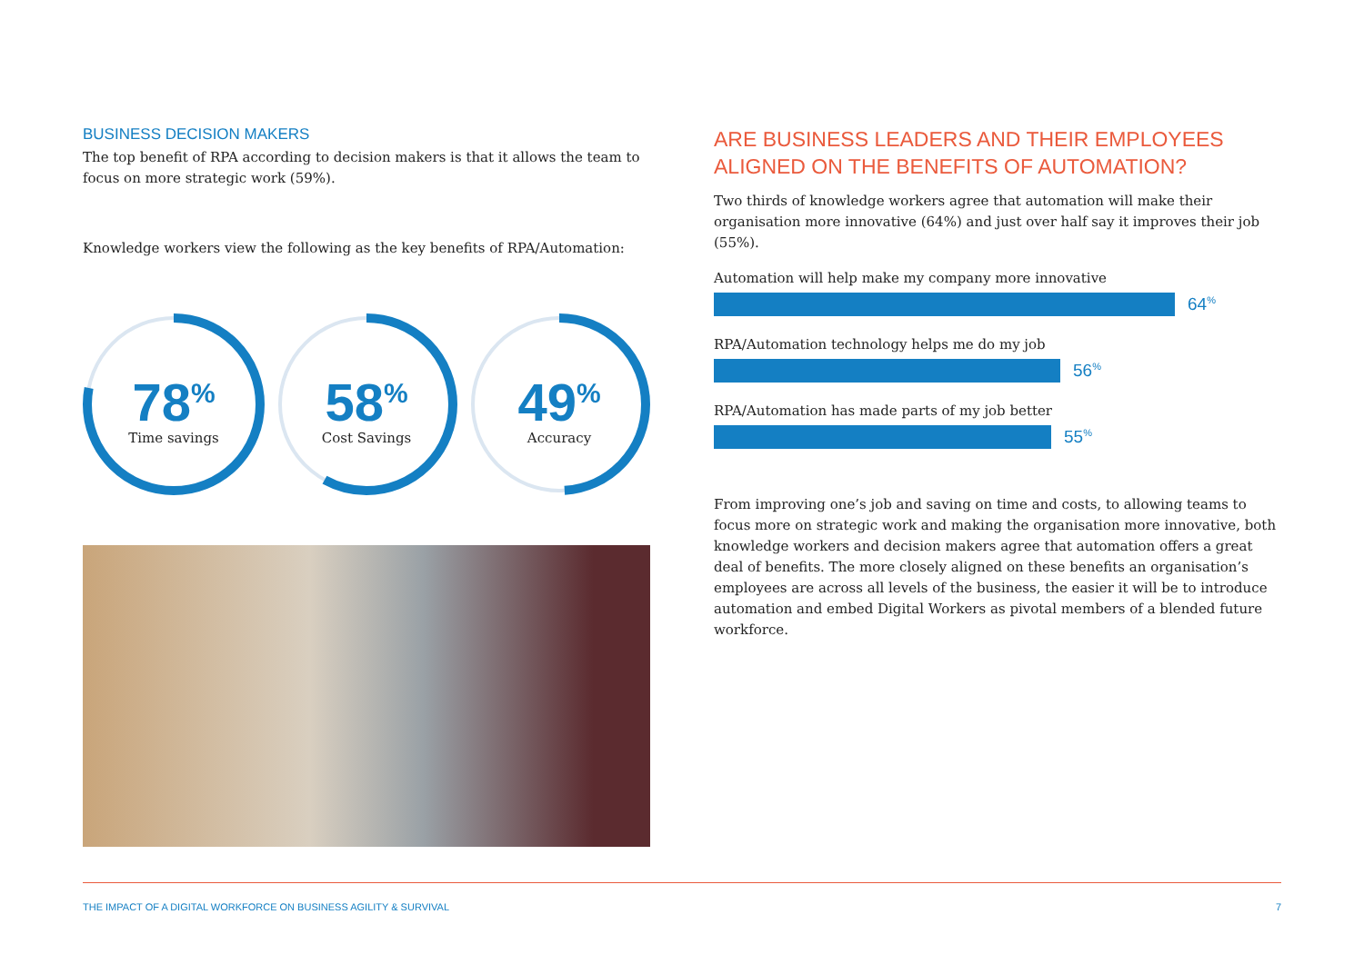BUSINESS DECISION MAKERS
The top benefit of RPA according to decision makers is that it allows the team to focus on more strategic work (59%).
Knowledge workers view the following as the key benefits of RPA/Automation:
78<sup>%</sup>
Time savings
58<sup>%</sup>
Cost Savings
49<sup>%</sup>
Accuracy
ARE BUSINESS LEADERS AND THEIR EMPLOYEES ALIGNED ON THE BENEFITS OF AUTOMATION?
Two thirds of knowledge workers agree that automation will make their organisation more innovative (64%) and just over half say it improves their job (55%).
Automation will help make my company more innovative
64<sup>%</sup>
RPA/Automation technology helps me do my job
56<sup>%</sup>
RPA/Automation has made parts of my job better
55<sup>%</sup>
From improving one’s job and saving on time and costs, to allowing teams to focus more on strategic work and making the organisation more innovative, both knowledge workers and decision makers agree that automation offers a great deal of benefits. The more closely aligned on these benefits an organisation’s employees are across all levels of the business, the easier it will be to introduce automation and embed Digital Workers as pivotal members of a blended future workforce.
THE IMPACT OF A DIGITAL WORKFORCE ON BUSINESS AGILITY & SURVIVAL 7